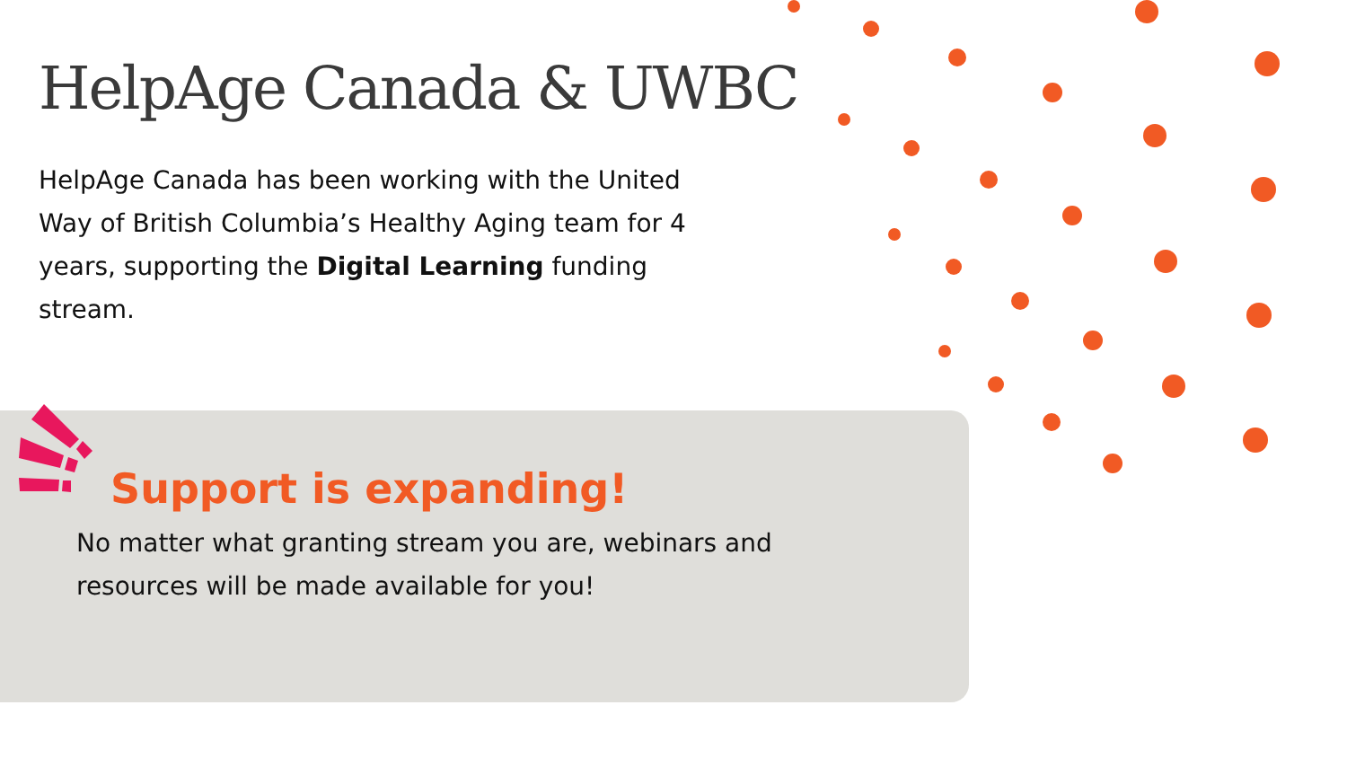HelpAge Canada & UWBC
HelpAge Canada has been working with the United Way of British Columbia’s Healthy Aging team for 4 years, supporting the Digital Learning funding stream.
Support is expanding!
No matter what granting stream you are, webinars and resources will be made available for you!